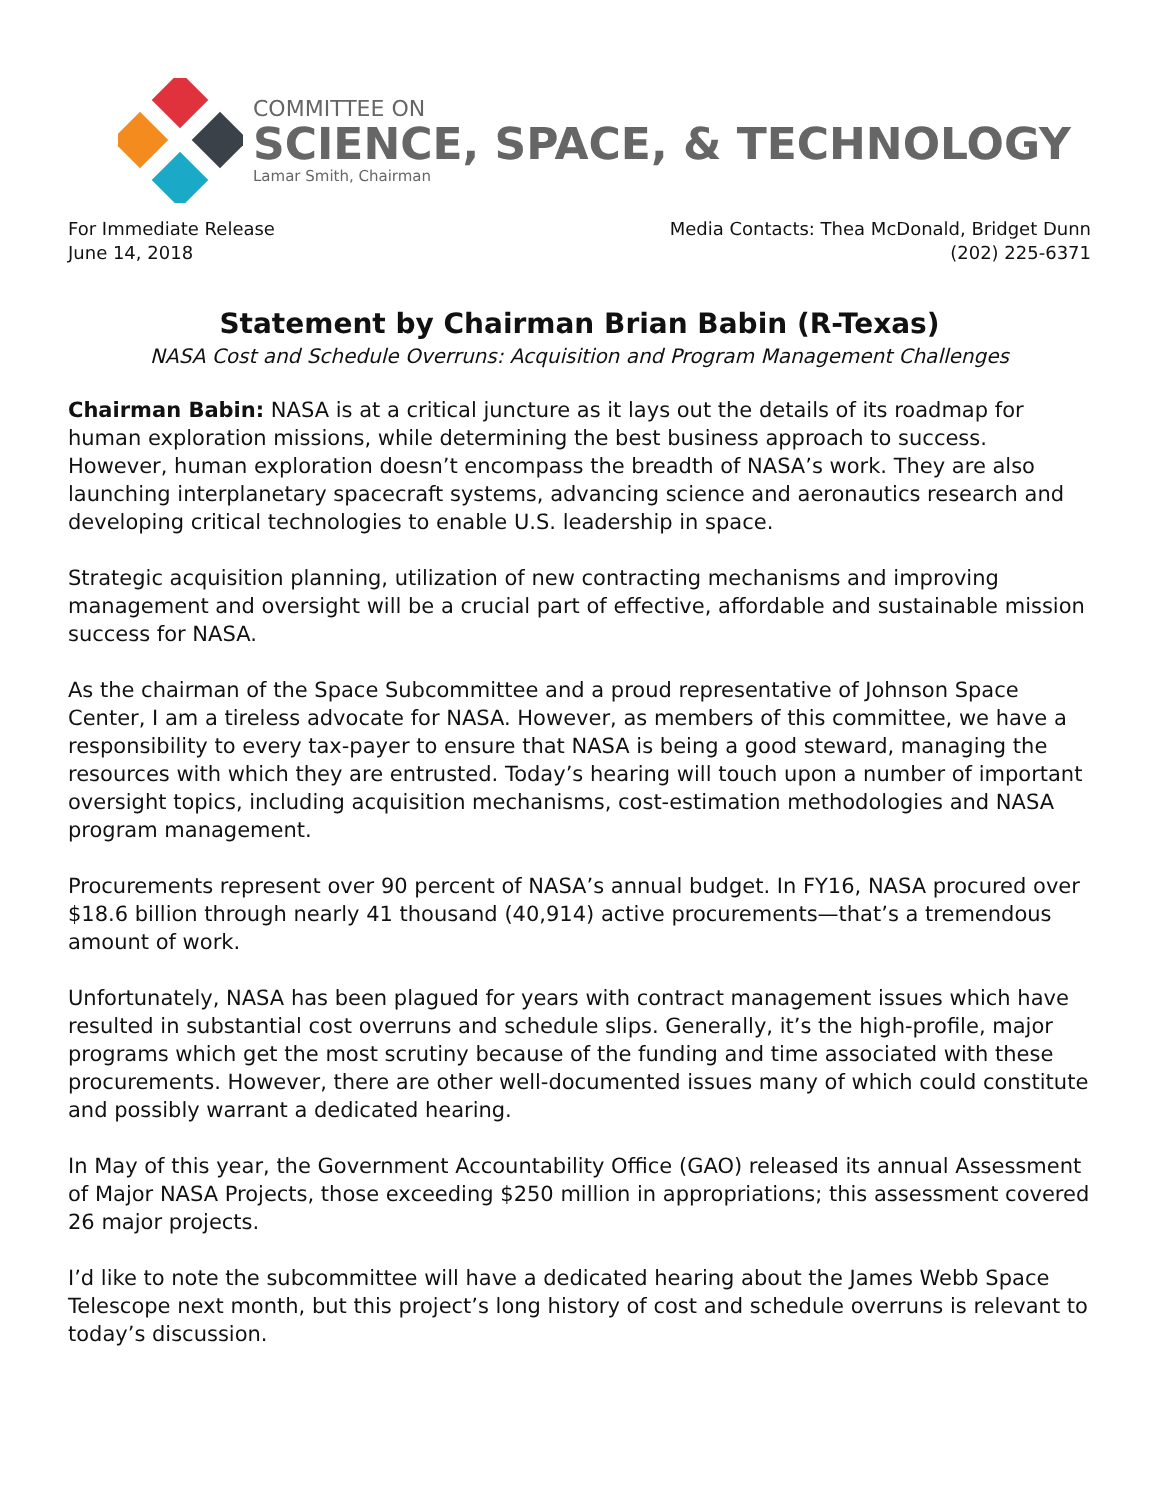COMMITTEE ON
SCIENCE, SPACE, & TECHNOLOGY
Lamar Smith, Chairman
For Immediate Release
June 14, 2018
Media Contacts: Thea McDonald, Bridget Dunn
(202) 225-6371
Statement by Chairman Brian Babin (R-Texas)
NASA Cost and Schedule Overruns: Acquisition and Program Management Challenges
Chairman Babin: NASA is at a critical juncture as it lays out the details of its roadmap for human exploration missions, while determining the best business approach to success. However, human exploration doesn’t encompass the breadth of NASA’s work. They are also launching interplanetary spacecraft systems, advancing science and aeronautics research and developing critical technologies to enable U.S. leadership in space.
Strategic acquisition planning, utilization of new contracting mechanisms and improving management and oversight will be a crucial part of effective, affordable and sustainable mission success for NASA.
As the chairman of the Space Subcommittee and a proud representative of Johnson Space Center, I am a tireless advocate for NASA. However, as members of this committee, we have a responsibility to every tax-payer to ensure that NASA is being a good steward, managing the resources with which they are entrusted. Today’s hearing will touch upon a number of important oversight topics, including acquisition mechanisms, cost-estimation methodologies and NASA program management.
Procurements represent over 90 percent of NASA’s annual budget. In FY16, NASA procured over $18.6 billion through nearly 41 thousand (40,914) active procurements—that’s a tremendous amount of work.
Unfortunately, NASA has been plagued for years with contract management issues which have resulted in substantial cost overruns and schedule slips. Generally, it’s the high-profile, major programs which get the most scrutiny because of the funding and time associated with these procurements. However, there are other well-documented issues many of which could constitute and possibly warrant a dedicated hearing.
In May of this year, the Government Accountability Office (GAO) released its annual Assessment of Major NASA Projects, those exceeding $250 million in appropriations; this assessment covered 26 major projects.
I’d like to note the subcommittee will have a dedicated hearing about the James Webb Space Telescope next month, but this project’s long history of cost and schedule overruns is relevant to today’s discussion.